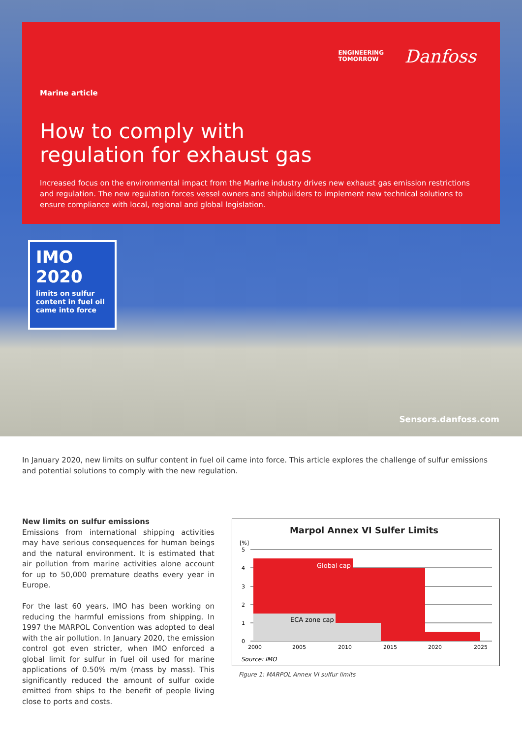ENGINEERING
TOMORROW
Danfoss
Marine article
How to comply with
regulation for exhaust gas
Increased focus on the environmental impact from the Marine industry drives new exhaust gas emission restrictions and regulation. The new regulation forces vessel owners and shipbuilders to implement new technical solutions to ensure compliance with local, regional and global legislation.
IMO 2020
limits on sulfur content in fuel oil came into force
Sensors.danfoss.com
In January 2020, new limits on sulfur content in fuel oil came into force. This article explores the challenge of sulfur emissions and potential solutions to comply with the new regulation.
New limits on sulfur emissions
Emissions from international shipping activities may have serious consequences for human beings and the natural environment. It is estimated that air pollution from marine activities alone account for up to 50,000 premature deaths every year in Europe.
For the last 60 years, IMO has been working on reducing the harmful emissions from shipping. In 1997 the MARPOL Convention was adopted to deal with the air pollution. In January 2020, the emission control got even stricter, when IMO enforced a global limit for sulfur in fuel oil used for marine applications of 0.50% m/m (mass by mass). This significantly reduced the amount of sulfur oxide emitted from ships to the benefit of people living close to ports and costs.
Marpol Annex VI Sulfer Limits
[%]
5
4
3
2
1
0
Global cap
ECA zone cap
2000
2005
2010
2015
2020
2025
Source: IMO
Figure 1: MARPOL Annex VI sulfur limits